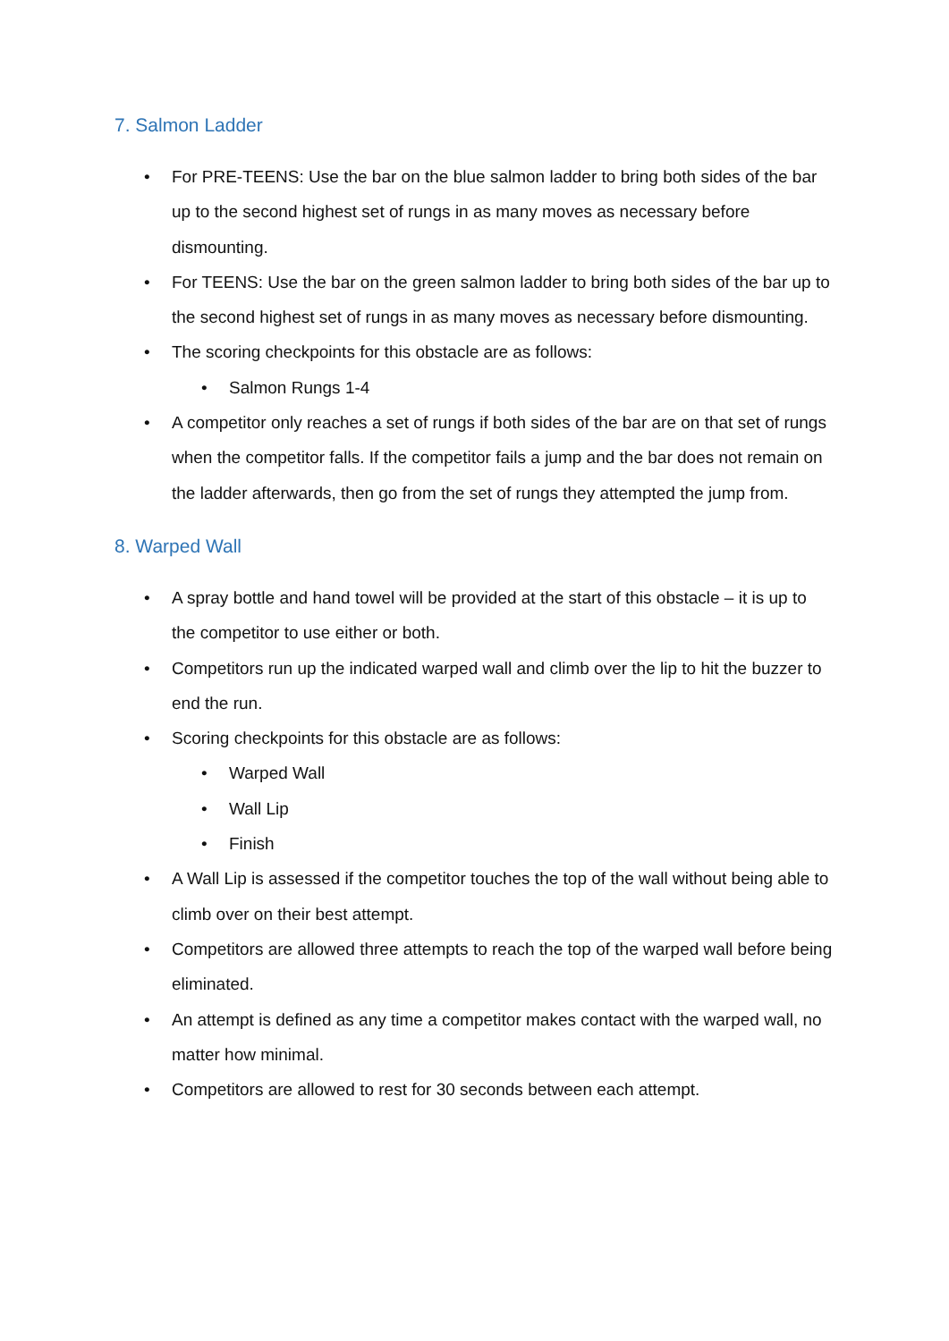7. Salmon Ladder
• For PRE-TEENS: Use the bar on the blue salmon ladder to bring both sides of the bar up to the second highest set of rungs in as many moves as necessary before dismounting.
• For TEENS: Use the bar on the green salmon ladder to bring both sides of the bar up to the second highest set of rungs in as many moves as necessary before dismounting.
• The scoring checkpoints for this obstacle are as follows:
• Salmon Rungs 1-4
• A competitor only reaches a set of rungs if both sides of the bar are on that set of rungs when the competitor falls. If the competitor fails a jump and the bar does not remain on the ladder afterwards, then go from the set of rungs they attempted the jump from.
8. Warped Wall
• A spray bottle and hand towel will be provided at the start of this obstacle – it is up to the competitor to use either or both.
• Competitors run up the indicated warped wall and climb over the lip to hit the buzzer to end the run.
• Scoring checkpoints for this obstacle are as follows:
• Warped Wall
• Wall Lip
• Finish
• A Wall Lip is assessed if the competitor touches the top of the wall without being able to climb over on their best attempt.
• Competitors are allowed three attempts to reach the top of the warped wall before being eliminated.
• An attempt is defined as any time a competitor makes contact with the warped wall, no matter how minimal.
• Competitors are allowed to rest for 30 seconds between each attempt.